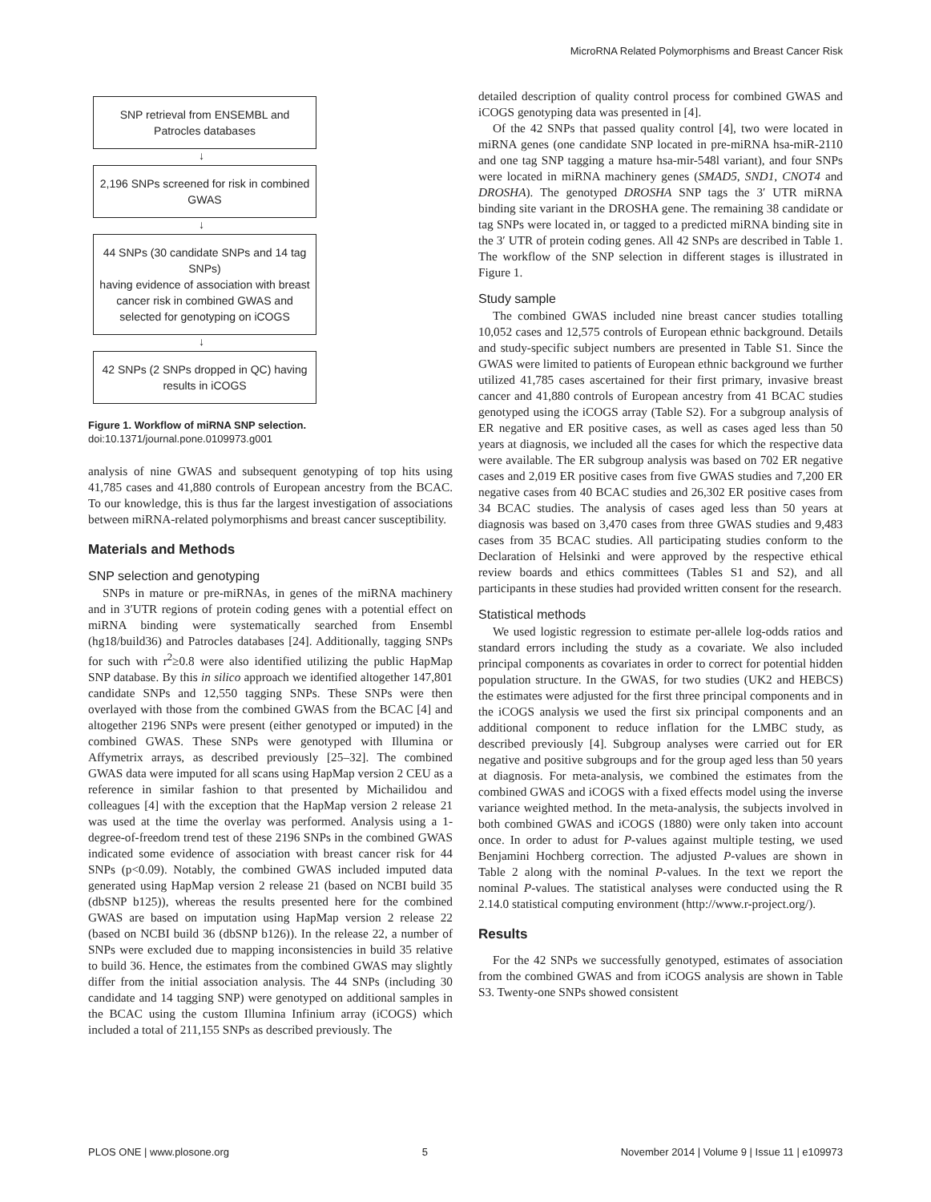MicroRNA Related Polymorphisms and Breast Cancer Risk
SNP retrieval from ENSEMBL and Patrocles databases
↓
2,196 SNPs screened for risk in combined GWAS
↓
44 SNPs (30 candidate SNPs and 14 tag SNPs)
having evidence of association with breast cancer risk in combined GWAS and selected for genotyping on iCOGS
↓
42 SNPs (2 SNPs dropped in QC) having results in iCOGS
Figure 1. Workflow of miRNA SNP selection.
doi:10.1371/journal.pone.0109973.g001
analysis of nine GWAS and subsequent genotyping of top hits using 41,785 cases and 41,880 controls of European ancestry from the BCAC. To our knowledge, this is thus far the largest investigation of associations between miRNA-related polymorphisms and breast cancer susceptibility.
Materials and Methods
SNP selection and genotyping
SNPs in mature or pre-miRNAs, in genes of the miRNA machinery and in 3′UTR regions of protein coding genes with a potential effect on miRNA binding were systematically searched from Ensembl (hg18/build36) and Patrocles databases [24]. Additionally, tagging SNPs for such with r<sup>2</sup>≥0.8 were also identified utilizing the public HapMap SNP database. By this in silico approach we identified altogether 147,801 candidate SNPs and 12,550 tagging SNPs. These SNPs were then overlayed with those from the combined GWAS from the BCAC [4] and altogether 2196 SNPs were present (either genotyped or imputed) in the combined GWAS. These SNPs were genotyped with Illumina or Affymetrix arrays, as described previously [25–32]. The combined GWAS data were imputed for all scans using HapMap version 2 CEU as a reference in similar fashion to that presented by Michailidou and colleagues [4] with the exception that the HapMap version 2 release 21 was used at the time the overlay was performed. Analysis using a 1-degree-of-freedom trend test of these 2196 SNPs in the combined GWAS indicated some evidence of association with breast cancer risk for 44 SNPs (p<0.09). Notably, the combined GWAS included imputed data generated using HapMap version 2 release 21 (based on NCBI build 35 (dbSNP b125)), whereas the results presented here for the combined GWAS are based on imputation using HapMap version 2 release 22 (based on NCBI build 36 (dbSNP b126)). In the release 22, a number of SNPs were excluded due to mapping inconsistencies in build 35 relative to build 36. Hence, the estimates from the combined GWAS may slightly differ from the initial association analysis. The 44 SNPs (including 30 candidate and 14 tagging SNP) were genotyped on additional samples in the BCAC using the custom Illumina Infinium array (iCOGS) which included a total of 211,155 SNPs as described previously. The
detailed description of quality control process for combined GWAS and iCOGS genotyping data was presented in [4].
Of the 42 SNPs that passed quality control [4], two were located in miRNA genes (one candidate SNP located in pre-miRNA hsa-miR-2110 and one tag SNP tagging a mature hsa-mir-548l variant), and four SNPs were located in miRNA machinery genes (SMAD5, SND1, CNOT4 and DROSHA). The genotyped DROSHA SNP tags the 3′ UTR miRNA binding site variant in the DROSHA gene. The remaining 38 candidate or tag SNPs were located in, or tagged to a predicted miRNA binding site in the 3′ UTR of protein coding genes. All 42 SNPs are described in Table 1. The workflow of the SNP selection in different stages is illustrated in Figure 1.
Study sample
The combined GWAS included nine breast cancer studies totalling 10,052 cases and 12,575 controls of European ethnic background. Details and study-specific subject numbers are presented in Table S1. Since the GWAS were limited to patients of European ethnic background we further utilized 41,785 cases ascertained for their first primary, invasive breast cancer and 41,880 controls of European ancestry from 41 BCAC studies genotyped using the iCOGS array (Table S2). For a subgroup analysis of ER negative and ER positive cases, as well as cases aged less than 50 years at diagnosis, we included all the cases for which the respective data were available. The ER subgroup analysis was based on 702 ER negative cases and 2,019 ER positive cases from five GWAS studies and 7,200 ER negative cases from 40 BCAC studies and 26,302 ER positive cases from 34 BCAC studies. The analysis of cases aged less than 50 years at diagnosis was based on 3,470 cases from three GWAS studies and 9,483 cases from 35 BCAC studies. All participating studies conform to the Declaration of Helsinki and were approved by the respective ethical review boards and ethics committees (Tables S1 and S2), and all participants in these studies had provided written consent for the research.
Statistical methods
We used logistic regression to estimate per-allele log-odds ratios and standard errors including the study as a covariate. We also included principal components as covariates in order to correct for potential hidden population structure. In the GWAS, for two studies (UK2 and HEBCS) the estimates were adjusted for the first three principal components and in the iCOGS analysis we used the first six principal components and an additional component to reduce inflation for the LMBC study, as described previously [4]. Subgroup analyses were carried out for ER negative and positive subgroups and for the group aged less than 50 years at diagnosis. For meta-analysis, we combined the estimates from the combined GWAS and iCOGS with a fixed effects model using the inverse variance weighted method. In the meta-analysis, the subjects involved in both combined GWAS and iCOGS (1880) were only taken into account once. In order to adust for P-values against multiple testing, we used Benjamini Hochberg correction. The adjusted P-values are shown in Table 2 along with the nominal P-values. In the text we report the nominal P-values. The statistical analyses were conducted using the R 2.14.0 statistical computing environment (http://www.r-project.org/).
Results
For the 42 SNPs we successfully genotyped, estimates of association from the combined GWAS and from iCOGS analysis are shown in Table S3. Twenty-one SNPs showed consistent
PLOS ONE | www.plosone.org 5 November 2014 | Volume 9 | Issue 11 | e109973